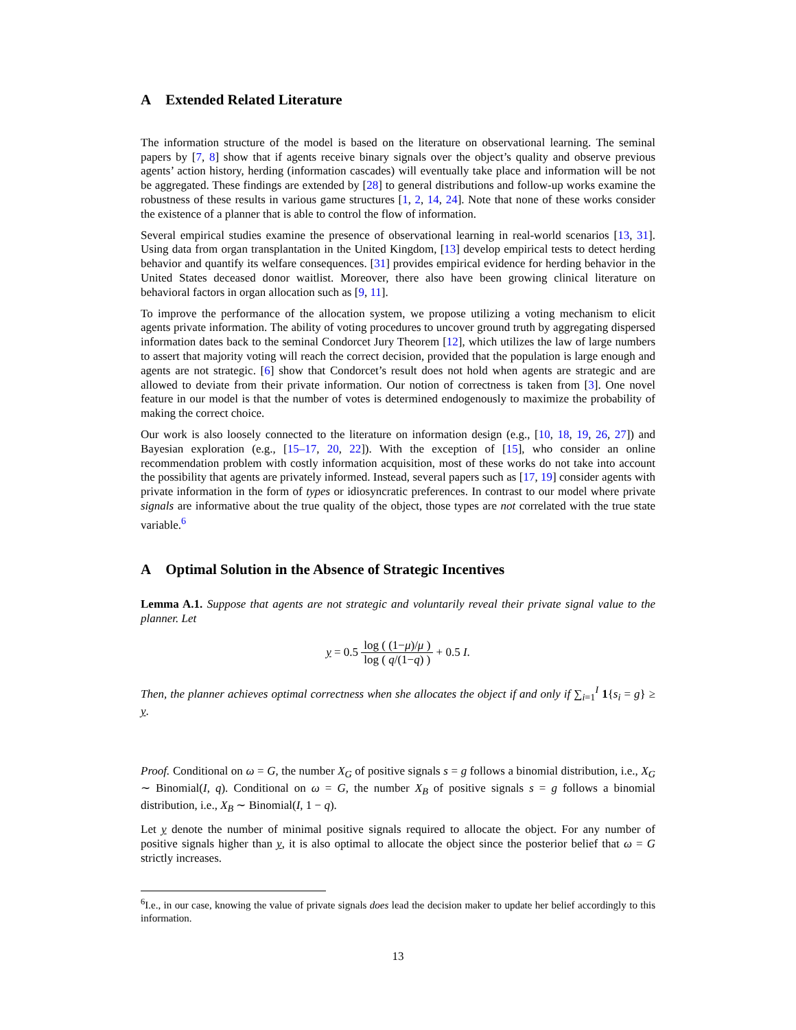A Extended Related Literature
The information structure of the model is based on the literature on observational learning. The seminal papers by [7, 8] show that if agents receive binary signals over the object’s quality and observe previous agents’ action history, herding (information cascades) will eventually take place and information will be not be aggregated. These findings are extended by [28] to general distributions and follow-up works examine the robustness of these results in various game structures [1, 2, 14, 24]. Note that none of these works consider the existence of a planner that is able to control the flow of information.
Several empirical studies examine the presence of observational learning in real-world scenarios [13, 31]. Using data from organ transplantation in the United Kingdom, [13] develop empirical tests to detect herding behavior and quantify its welfare consequences. [31] provides empirical evidence for herding behavior in the United States deceased donor waitlist. Moreover, there also have been growing clinical literature on behavioral factors in organ allocation such as [9, 11].
To improve the performance of the allocation system, we propose utilizing a voting mechanism to elicit agents private information. The ability of voting procedures to uncover ground truth by aggregating dispersed information dates back to the seminal Condorcet Jury Theorem [12], which utilizes the law of large numbers to assert that majority voting will reach the correct decision, provided that the population is large enough and agents are not strategic. [6] show that Condorcet’s result does not hold when agents are strategic and are allowed to deviate from their private information. Our notion of correctness is taken from [3]. One novel feature in our model is that the number of votes is determined endogenously to maximize the probability of making the correct choice.
Our work is also loosely connected to the literature on information design (e.g., [10, 18, 19, 26, 27]) and Bayesian exploration (e.g., [15–17, 20, 22]). With the exception of [15], who consider an online recommendation problem with costly information acquisition, most of these works do not take into account the possibility that agents are privately informed. Instead, several papers such as [17, 19] consider agents with private information in the form of types or idiosyncratic preferences. In contrast to our model where private signals are informative about the true quality of the object, those types are not correlated with the true state variable.<sup>6</sup>
A Optimal Solution in the Absence of Strategic Incentives
Lemma A.1. Suppose that agents are not strategic and voluntarily reveal their private signal value to the planner. Let
y = 0.5 log ( (1−μ)/μ ) log ( q/(1−q) ) + 0.5 I.
Then, the planner achieves optimal correctness when she allocates the object if and only if ∑<sub>i=1</sub><sup>I</sup> 1{s<sub>i</sub> = g} ≥ y.
Proof. Conditional on ω = G, the number X<sub>G</sub> of positive signals s = g follows a binomial distribution, i.e., X<sub>G</sub> ∼ Binomial(I, q). Conditional on ω = G, the number X<sub>B</sub> of positive signals s = g follows a binomial distribution, i.e., X<sub>B</sub> ∼ Binomial(I, 1 − q).
Let y denote the number of minimal positive signals required to allocate the object. For any number of positive signals higher than y, it is also optimal to allocate the object since the posterior belief that ω = G strictly increases.
<sup>6</sup> I.e., in our case, knowing the value of private signals does lead the decision maker to update her belief accordingly to this information.
13